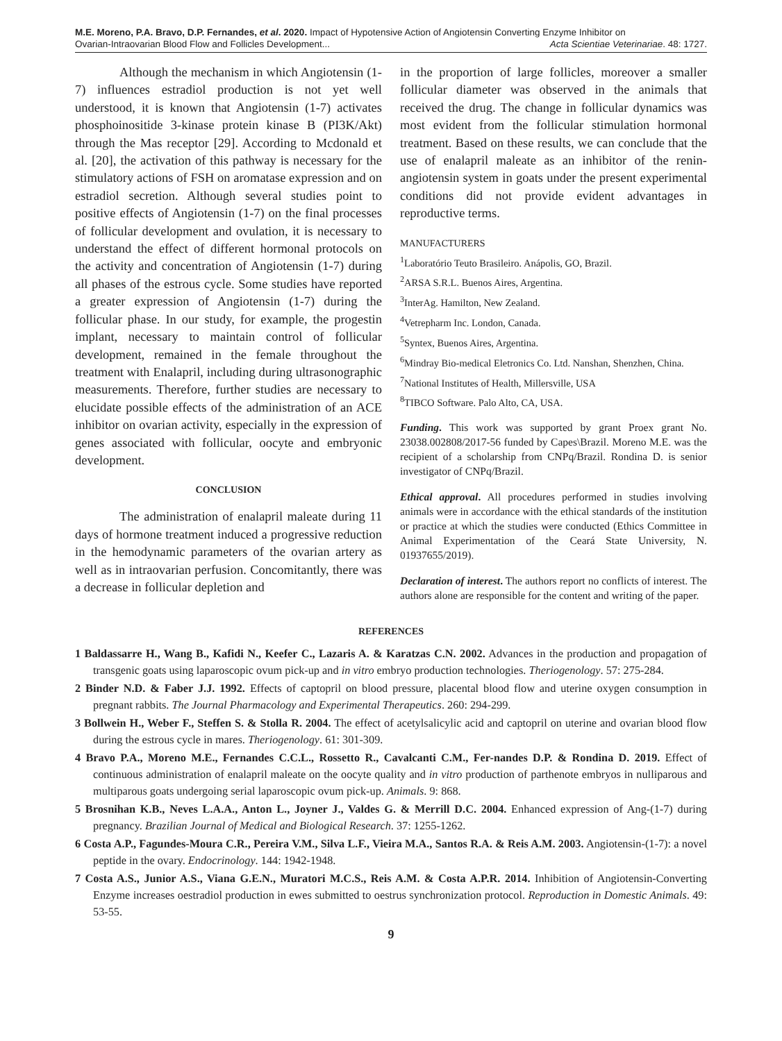M.E. Moreno, P.A. Bravo, D.P. Fernandes, et al. 2020. Impact of Hypotensive Action of Angiotensin Converting Enzyme Inhibitor on
Ovarian-Intraovarian Blood Flow and Follicles Development... Acta Scientiae Veterinariae. 48: 1727.
Although the mechanism in which Angiotensin (1-7) influences estradiol production is not yet well understood, it is known that Angiotensin (1-7) activates phosphoinositide 3-kinase protein kinase B (PI3K/Akt) through the Mas receptor [29]. According to Mcdonald et al. [20], the activation of this pathway is necessary for the stimulatory actions of FSH on aromatase expression and on estradiol secretion. Although several studies point to positive effects of Angiotensin (1-7) on the final processes of follicular development and ovulation, it is necessary to understand the effect of different hormonal protocols on the activity and concentration of Angiotensin (1-7) during all phases of the estrous cycle. Some studies have reported a greater expression of Angiotensin (1-7) during the follicular phase. In our study, for example, the progestin implant, necessary to maintain control of follicular development, remained in the female throughout the treatment with Enalapril, including during ultrasonographic measurements. Therefore, further studies are necessary to elucidate possible effects of the administration of an ACE inhibitor on ovarian activity, especially in the expression of genes associated with follicular, oocyte and embryonic development.
CONCLUSION
The administration of enalapril maleate during 11 days of hormone treatment induced a progressive reduction in the hemodynamic parameters of the ovarian artery as well as in intraovarian perfusion. Concomitantly, there was a decrease in follicular depletion and
in the proportion of large follicles, moreover a smaller follicular diameter was observed in the animals that received the drug. The change in follicular dynamics was most evident from the follicular stimulation hormonal treatment. Based on these results, we can conclude that the use of enalapril maleate as an inhibitor of the renin-angiotensin system in goats under the present experimental conditions did not provide evident advantages in reproductive terms.
MANUFACTURERS
<sup>1</sup> Laboratório Teuto Brasileiro. Anápolis, GO, Brazil.
<sup>2</sup> ARSA S.R.L. Buenos Aires, Argentina.
<sup>3</sup> InterAg. Hamilton, New Zealand.
<sup>4</sup> Vetrepharm Inc. London, Canada.
<sup>5</sup> Syntex, Buenos Aires, Argentina.
<sup>6</sup> Mindray Bio-medical Eletronics Co. Ltd. Nanshan, Shenzhen, China.
<sup>7</sup> National Institutes of Health, Millersville, USA
<sup>8</sup> TIBCO Software. Palo Alto, CA, USA.
Funding. This work was supported by grant Proex grant No. 23038.002808/2017-56 funded by Capes\Brazil. Moreno M.E. was the recipient of a scholarship from CNPq/Brazil. Rondina D. is senior investigator of CNPq/Brazil.
Ethical approval. All procedures performed in studies involving animals were in accordance with the ethical standards of the institution or practice at which the studies were conducted (Ethics Committee in Animal Experimentation of the Ceará State University, N. 01937655/2019).
Declaration of interest. The authors report no conflicts of interest. The authors alone are responsible for the content and writing of the paper.
REFERENCES
1 Baldassarre H., Wang B., Kafidi N., Keefer C., Lazaris A. & Karatzas C.N. 2002. Advances in the production and propagation of transgenic goats using laparoscopic ovum pick-up and in vitro embryo production technologies. Theriogenology. 57: 275-284.
2 Binder N.D. & Faber J.J. 1992. Effects of captopril on blood pressure, placental blood flow and uterine oxygen consumption in pregnant rabbits. The Journal Pharmacology and Experimental Therapeutics. 260: 294-299.
3 Bollwein H., Weber F., Steffen S. & Stolla R. 2004. The effect of acetylsalicylic acid and captopril on uterine and ovarian blood flow during the estrous cycle in mares. Theriogenology. 61: 301-309.
4 Bravo P.A., Moreno M.E., Fernandes C.C.L., Rossetto R., Cavalcanti C.M., Fer-nandes D.P. & Rondina D. 2019. Effect of continuous administration of enalapril maleate on the oocyte quality and in vitro production of parthenote embryos in nulliparous and multiparous goats undergoing serial laparoscopic ovum pick-up. Animals. 9: 868.
5 Brosnihan K.B., Neves L.A.A., Anton L., Joyner J., Valdes G. & Merrill D.C. 2004. Enhanced expression of Ang-(1-7) during pregnancy. Brazilian Journal of Medical and Biological Research. 37: 1255-1262.
6 Costa A.P., Fagundes-Moura C.R., Pereira V.M., Silva L.F., Vieira M.A., Santos R.A. & Reis A.M. 2003. Angiotensin-(1-7): a novel peptide in the ovary. Endocrinology. 144: 1942-1948.
7 Costa A.S., Junior A.S., Viana G.E.N., Muratori M.C.S., Reis A.M. & Costa A.P.R. 2014. Inhibition of Angiotensin-Converting Enzyme increases oestradiol production in ewes submitted to oestrus synchronization protocol. Reproduction in Domestic Animals. 49: 53-55.
9